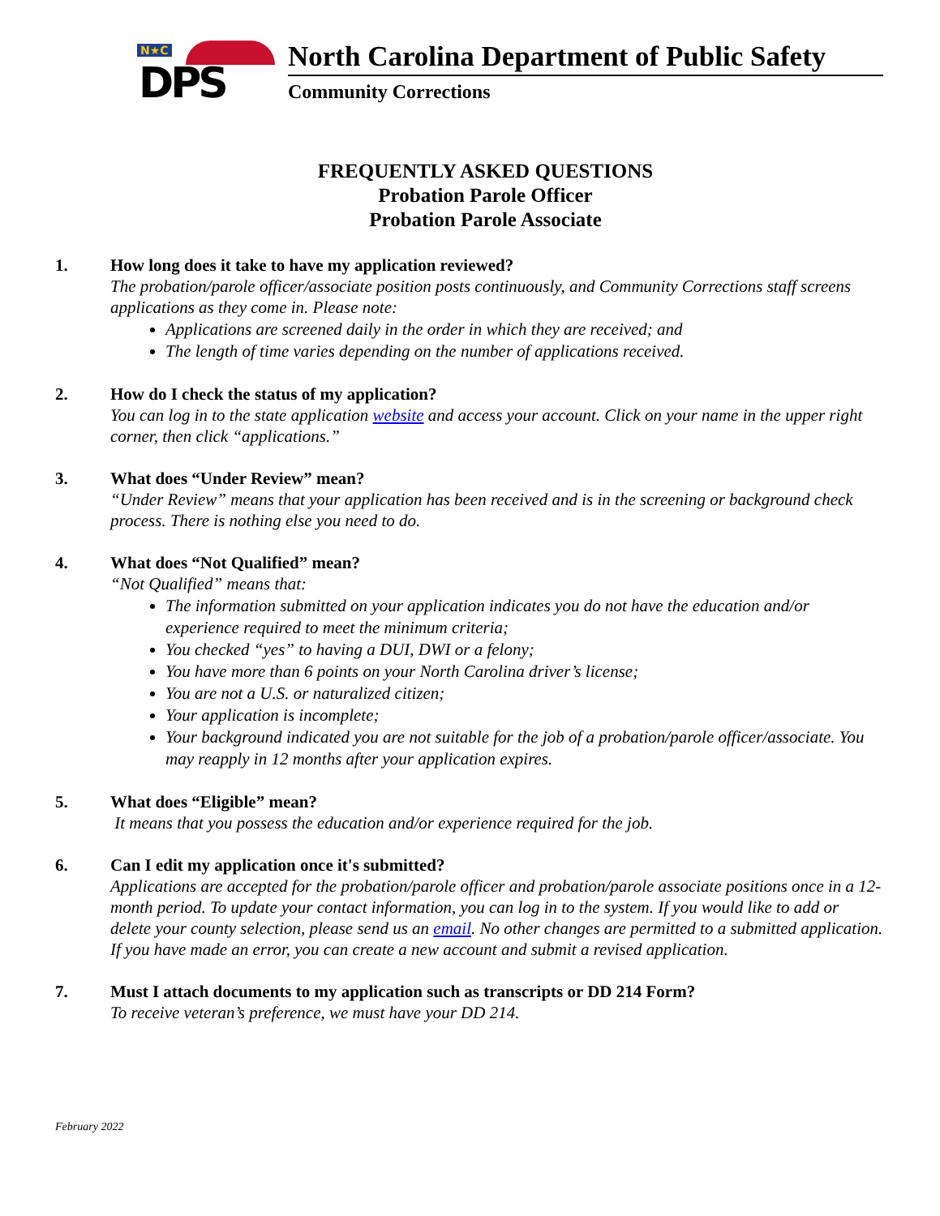N★C
DPS
North Carolina Department of Public Safety
Community Corrections
FREQUENTLY ASKED QUESTIONS
Probation Parole Officer
Probation Parole Associate
1. How long does it take to have my application reviewed?
The probation/parole officer/associate position posts continuously, and Community Corrections staff screens applications as they come in. Please note:
Applications are screened daily in the order in which they are received; and
The length of time varies depending on the number of applications received.
2. How do I check the status of my application?
You can log in to the state application website and access your account. Click on your name in the upper right corner, then click “applications.”
3. What does “Under Review” mean?
“Under Review” means that your application has been received and is in the screening or background check process. There is nothing else you need to do.
4. What does “Not Qualified” mean?
“Not Qualified” means that:
The information submitted on your application indicates you do not have the education and/or experience required to meet the minimum criteria;
You checked “yes” to having a DUI, DWI or a felony;
You have more than 6 points on your North Carolina driver’s license;
You are not a U.S. or naturalized citizen;
Your application is incomplete;
Your background indicated you are not suitable for the job of a probation/parole officer/associate. You may reapply in 12 months after your application expires.
5. What does “Eligible” mean?
It means that you possess the education and/or experience required for the job.
6. Can I edit my application once it's submitted?
Applications are accepted for the probation/parole officer and probation/parole associate positions once in a 12-month period. To update your contact information, you can log in to the system. If you would like to add or delete your county selection, please send us an email. No other changes are permitted to a submitted application. If you have made an error, you can create a new account and submit a revised application.
7. Must I attach documents to my application such as transcripts or DD 214 Form?
To receive veteran’s preference, we must have your DD 214.
February 2022